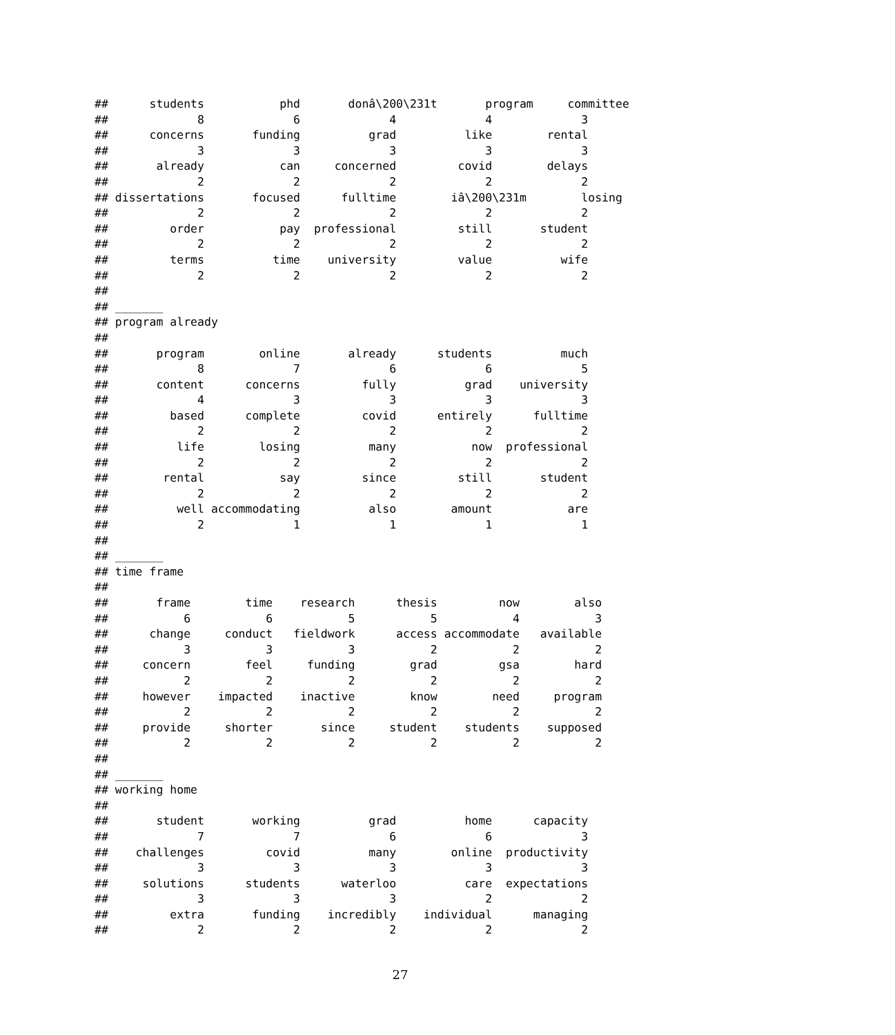##      students           phd       donâ\200\231t       program     committee
##             8             6             4             4             3
##      concerns       funding          grad          like        rental
##             3             3             3             3             3
##       already           can     concerned         covid        delays
##             2             2             2             2             2
## dissertations       focused      fulltime        iâ\200\231m        losing
##             2             2             2             2             2
##         order           pay  professional         still       student
##             2             2             2             2             2
##         terms          time    university         value          wife
##             2             2             2             2             2
##
## _______
## program already
##
##       program        online       already      students          much
##             8             7             6             6             5
##       content      concerns         fully          grad    university
##             4             3             3             3             3
##         based      complete         covid      entirely      fulltime
##             2             2             2             2             2
##          life        losing          many           now  professional
##             2             2             2             2             2
##        rental           say         since         still       student
##             2             2             2             2             2
##          well accommodating          also        amount           are
##             2             1             1             1             1
##
## _______
## time frame
##
##       frame        time    research      thesis         now        also
##           6           6           5           5           4           3
##      change     conduct   fieldwork      access accommodate   available
##           3           3           3           2           2           2
##     concern        feel     funding        grad         gsa        hard
##           2           2           2           2           2           2
##     however    impacted    inactive        know        need     program
##           2           2           2           2           2           2
##     provide     shorter       since     student    students    supposed
##           2           2           2           2           2           2
##
## _______
## working home
##
##       student       working          grad          home      capacity
##             7             7             6             6             3
##    challenges         covid          many        online  productivity
##             3             3             3             3             3
##     solutions      students      waterloo          care  expectations
##             3             3             3             2             2
##         extra       funding    incredibly    individual      managing
##             2             2             2             2             2
27